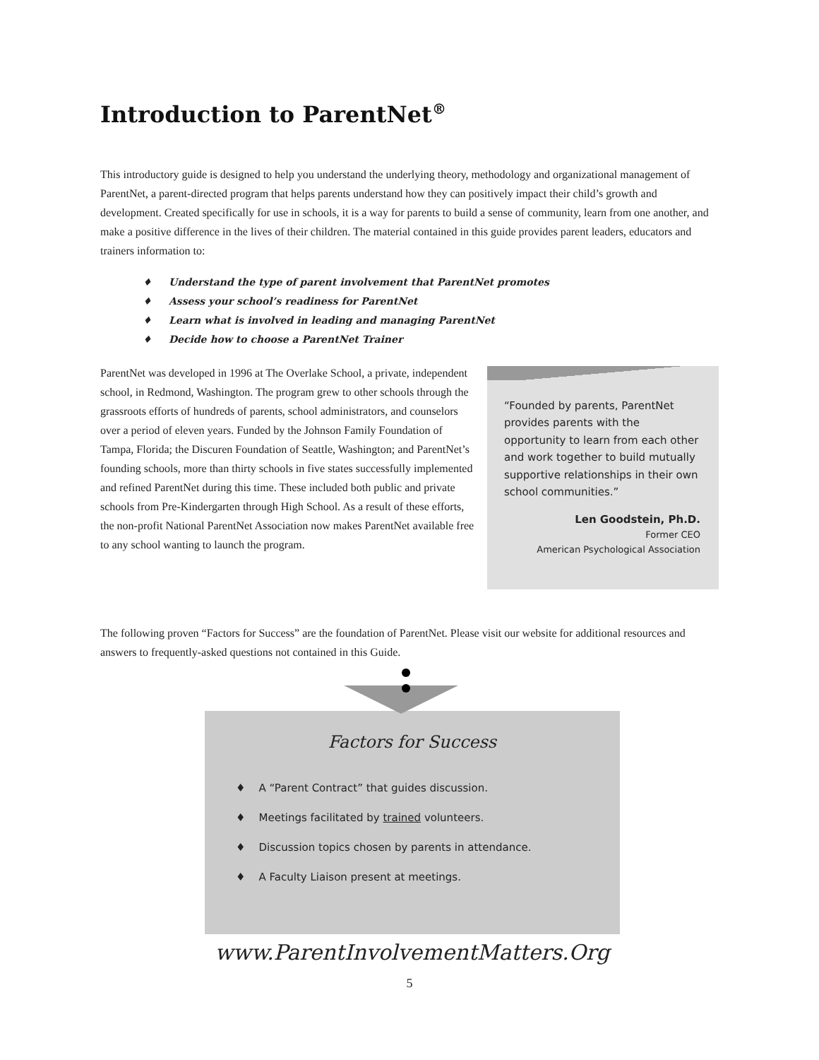Introduction to ParentNet<sup>®</sup>
This introductory guide is designed to help you understand the underlying theory, methodology and organizational management of ParentNet, a parent-directed program that helps parents understand how they can positively impact their child’s growth and development. Created specifically for use in schools, it is a way for parents to build a sense of community, learn from one another, and make a positive difference in the lives of their children. The material contained in this guide provides parent leaders, educators and trainers information to:
♦ Understand the type of parent involvement that ParentNet promotes
♦ Assess your school’s readiness for ParentNet
♦ Learn what is involved in leading and managing ParentNet
♦ Decide how to choose a ParentNet Trainer
ParentNet was developed in 1996 at The Overlake School, a private, independent school, in Redmond, Washington. The program grew to other schools through the grassroots efforts of hundreds of parents, school administrators, and counselors over a period of eleven years. Funded by the Johnson Family Foundation of Tampa, Florida; the Discuren Foundation of Seattle, Washington; and ParentNet’s founding schools, more than thirty schools in five states successfully implemented and refined ParentNet during this time. These included both public and private schools from Pre-Kindergarten through High School. As a result of these efforts, the non-profit National ParentNet Association now makes ParentNet available free to any school wanting to launch the program.
“Founded by parents, ParentNet provides parents with the opportunity to learn from each other and work together to build mutually supportive relationships in their own school communities.”
Len Goodstein, Ph.D.
Former CEO
American Psychological Association
The following proven “Factors for Success” are the foundation of ParentNet. Please visit our website for additional resources and answers to frequently-asked questions not contained in this Guide.
Factors for Success
♦ A “Parent Contract” that guides discussion.
♦ Meetings facilitated by trained volunteers.
♦ Discussion topics chosen by parents in attendance.
♦ A Faculty Liaison present at meetings.
www.ParentInvolvementMatters.Org
5